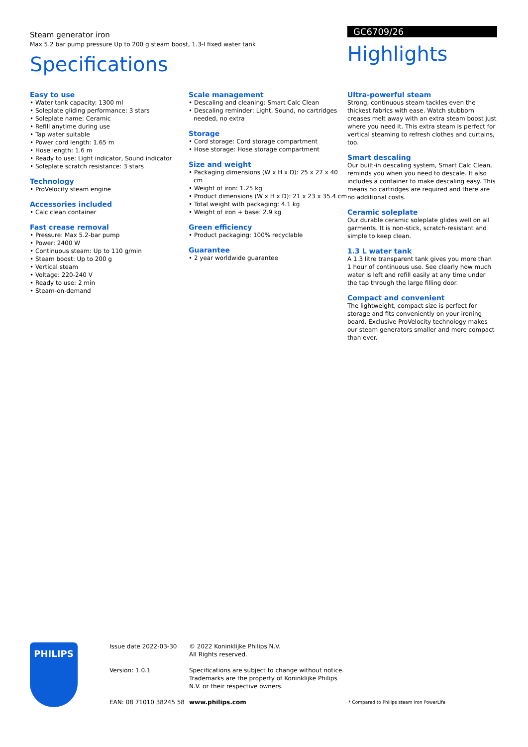Steam generator iron
Max 5.2 bar pump pressure Up to 200 g steam boost, 1.3-l fixed water tank
Specifications
GC6709/26
Highlights
Easy to use
• Water tank capacity: 1300 ml
• Soleplate gliding performance: 3 stars
• Soleplate name: Ceramic
• Refill anytime during use
• Tap water suitable
• Power cord length: 1.65 m
• Hose length: 1.6 m
• Ready to use: Light indicator, Sound indicator
• Soleplate scratch resistance: 3 stars
Technology
• ProVelocity steam engine
Accessories included
• Calc clean container
Fast crease removal
• Pressure: Max 5.2-bar pump
• Power: 2400 W
• Continuous steam: Up to 110 g/min
• Steam boost: Up to 200 g
• Vertical steam
• Voltage: 220-240 V
• Ready to use: 2 min
• Steam-on-demand
Scale management
• Descaling and cleaning: Smart Calc Clean
• Descaling reminder: Light, Sound, no cartridges needed, no extra
Storage
• Cord storage: Cord storage compartment
• Hose storage: Hose storage compartment
Size and weight
• Packaging dimensions (W x H x D): 25 x 27 x 40 cm
• Weight of iron: 1.25 kg
• Product dimensions (W x H x D): 21 x 23 x 35.4 cm
• Total weight with packaging: 4.1 kg
• Weight of iron + base: 2.9 kg
Green efficiency
• Product packaging: 100% recyclable
Guarantee
• 2 year worldwide guarantee
Ultra-powerful steam
Strong, continuous steam tackles even the thickest fabrics with ease. Watch stubborn creases melt away with an extra steam boost just where you need it. This extra steam is perfect for vertical steaming to refresh clothes and curtains, too.
Smart descaling
Our built-in descaling system, Smart Calc Clean, reminds you when you need to descale. It also includes a container to make descaling easy. This means no cartridges are required and there are no additional costs.
Ceramic soleplate
Our durable ceramic soleplate glides well on all garments. It is non-stick, scratch-resistant and simple to keep clean.
1.3 L water tank
A 1.3 litre transparent tank gives you more than 1 hour of continuous use. See clearly how much water is left and refill easily at any time under the tap through the large filling door.
Compact and convenient
The lightweight, compact size is perfect for storage and fits conveniently on your ironing board. Exclusive ProVelocity technology makes our steam generators smaller and more compact than ever.
PHILIPS
Issue date 2022-03-30
Version: 1.0.1
EAN: 08 71010 38245 58
© 2022 Koninklijke Philips N.V.
All Rights reserved.
Specifications are subject to change without notice. Trademarks are the property of Koninklijke Philips N.V. or their respective owners.
www.philips.com
* Compared to Philips steam iron PowerLife